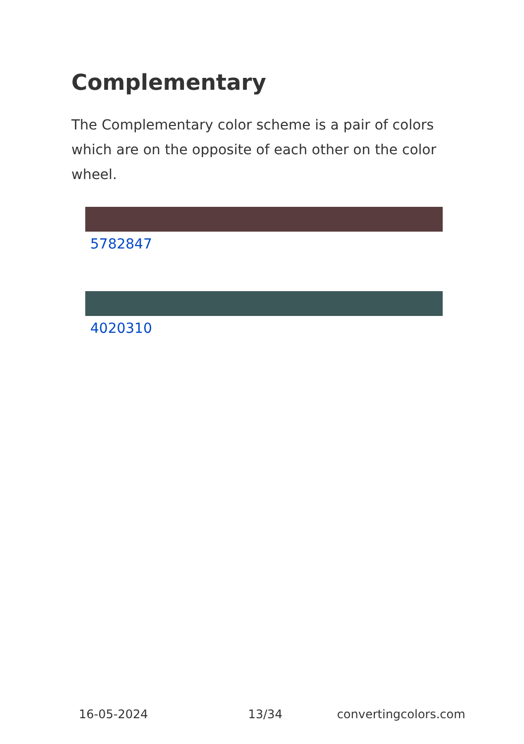Complementary
The Complementary color scheme is a pair of colors which are on the opposite of each other on the color wheel.
5782847
4020310
16-05-2024 13/34 convertingcolors.com